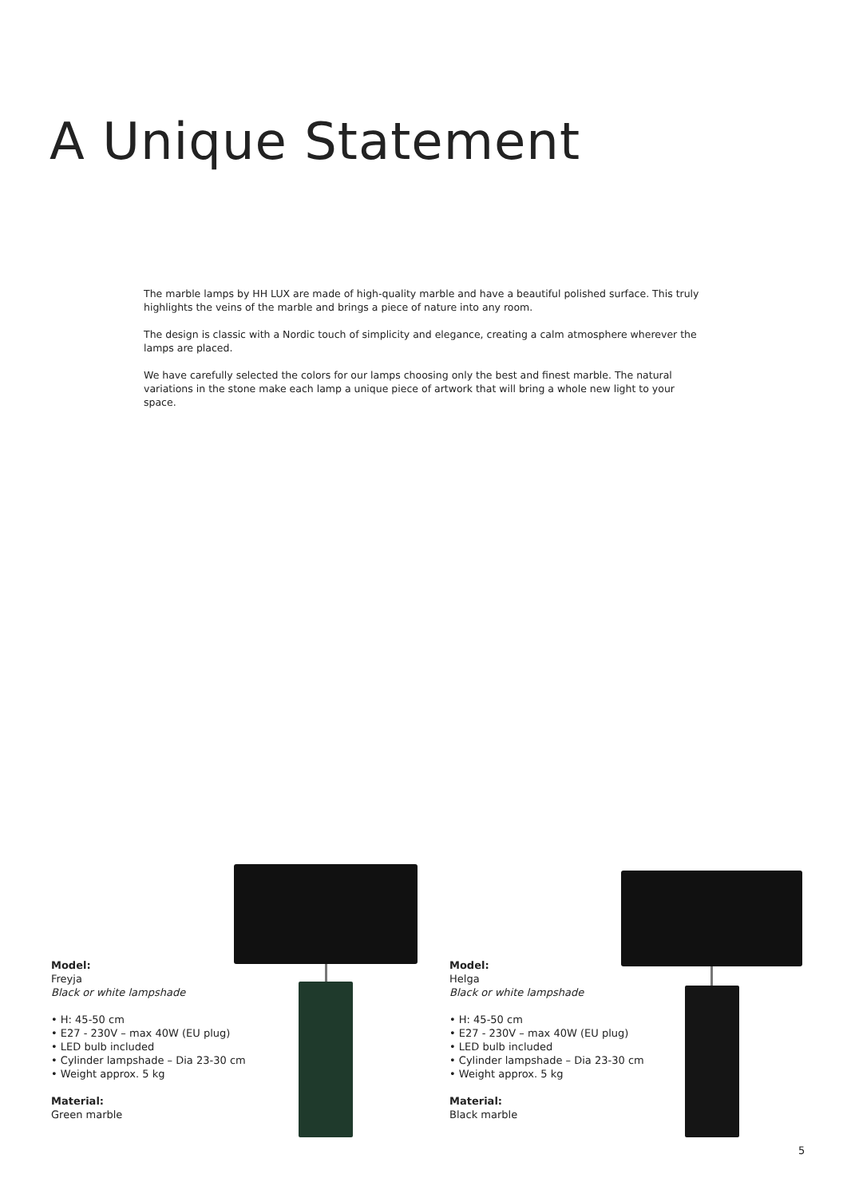A Unique Statement
The marble lamps by HH LUX are made of high-quality marble and have a beautiful polished surface. This truly highlights the veins of the marble and brings a piece of nature into any room.
The design is classic with a Nordic touch of simplicity and elegance, creating a calm atmosphere wherever the lamps are placed.
We have carefully selected the colors for our lamps choosing only the best and finest marble. The natural variations in the stone make each lamp a unique piece of artwork that will bring a whole new light to your space.
Model:
Freyja
Black or white lampshade
• H: 45-50 cm
• E27 - 230V – max 40W (EU plug)
• LED bulb included
• Cylinder lampshade – Dia 23-30 cm
• Weight approx. 5 kg
Material:
Green marble
Model:
Helga
Black or white lampshade
• H: 45-50 cm
• E27 - 230V – max 40W (EU plug)
• LED bulb included
• Cylinder lampshade – Dia 23-30 cm
• Weight approx. 5 kg
Material:
Black marble
5